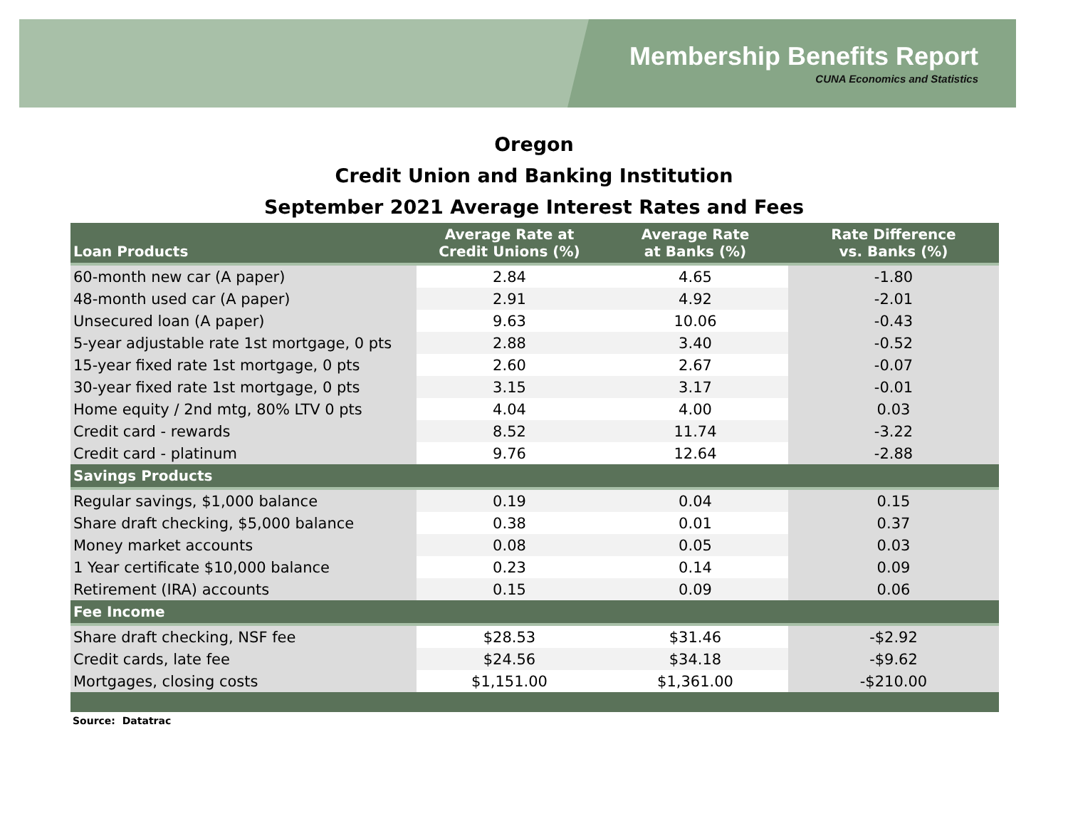Membership Benefits Report
CUNA Economics and Statistics
Oregon
Credit Union and Banking Institution
September 2021 Average Interest Rates and Fees
| Loan Products | Average Rate at Credit Unions (%) | Average Rate at Banks (%) | Rate Difference vs. Banks (%) |
| --- | --- | --- | --- |
| 60-month new car (A paper) | 2.84 | 4.65 | -1.80 |
| 48-month used car (A paper) | 2.91 | 4.92 | -2.01 |
| Unsecured loan (A paper) | 9.63 | 10.06 | -0.43 |
| 5-year adjustable rate 1st mortgage, 0 pts | 2.88 | 3.40 | -0.52 |
| 15-year fixed rate 1st mortgage, 0 pts | 2.60 | 2.67 | -0.07 |
| 30-year fixed rate 1st mortgage, 0 pts | 3.15 | 3.17 | -0.01 |
| Home equity / 2nd mtg, 80% LTV 0 pts | 4.04 | 4.00 | 0.03 |
| Credit card - rewards | 8.52 | 11.74 | -3.22 |
| Credit card - platinum | 9.76 | 12.64 | -2.88 |
| Savings Products | | | |
| Regular savings, $1,000 balance | 0.19 | 0.04 | 0.15 |
| Share draft checking, $5,000 balance | 0.38 | 0.01 | 0.37 |
| Money market accounts | 0.08 | 0.05 | 0.03 |
| 1 Year certificate $10,000 balance | 0.23 | 0.14 | 0.09 |
| Retirement (IRA) accounts | 0.15 | 0.09 | 0.06 |
| Fee Income | | | |
| Share draft checking, NSF fee | $28.53 | $31.46 | -$2.92 |
| Credit cards, late fee | $24.56 | $34.18 | -$9.62 |
| Mortgages, closing costs | $1,151.00 | $1,361.00 | -$210.00 |
Source: Datatrac